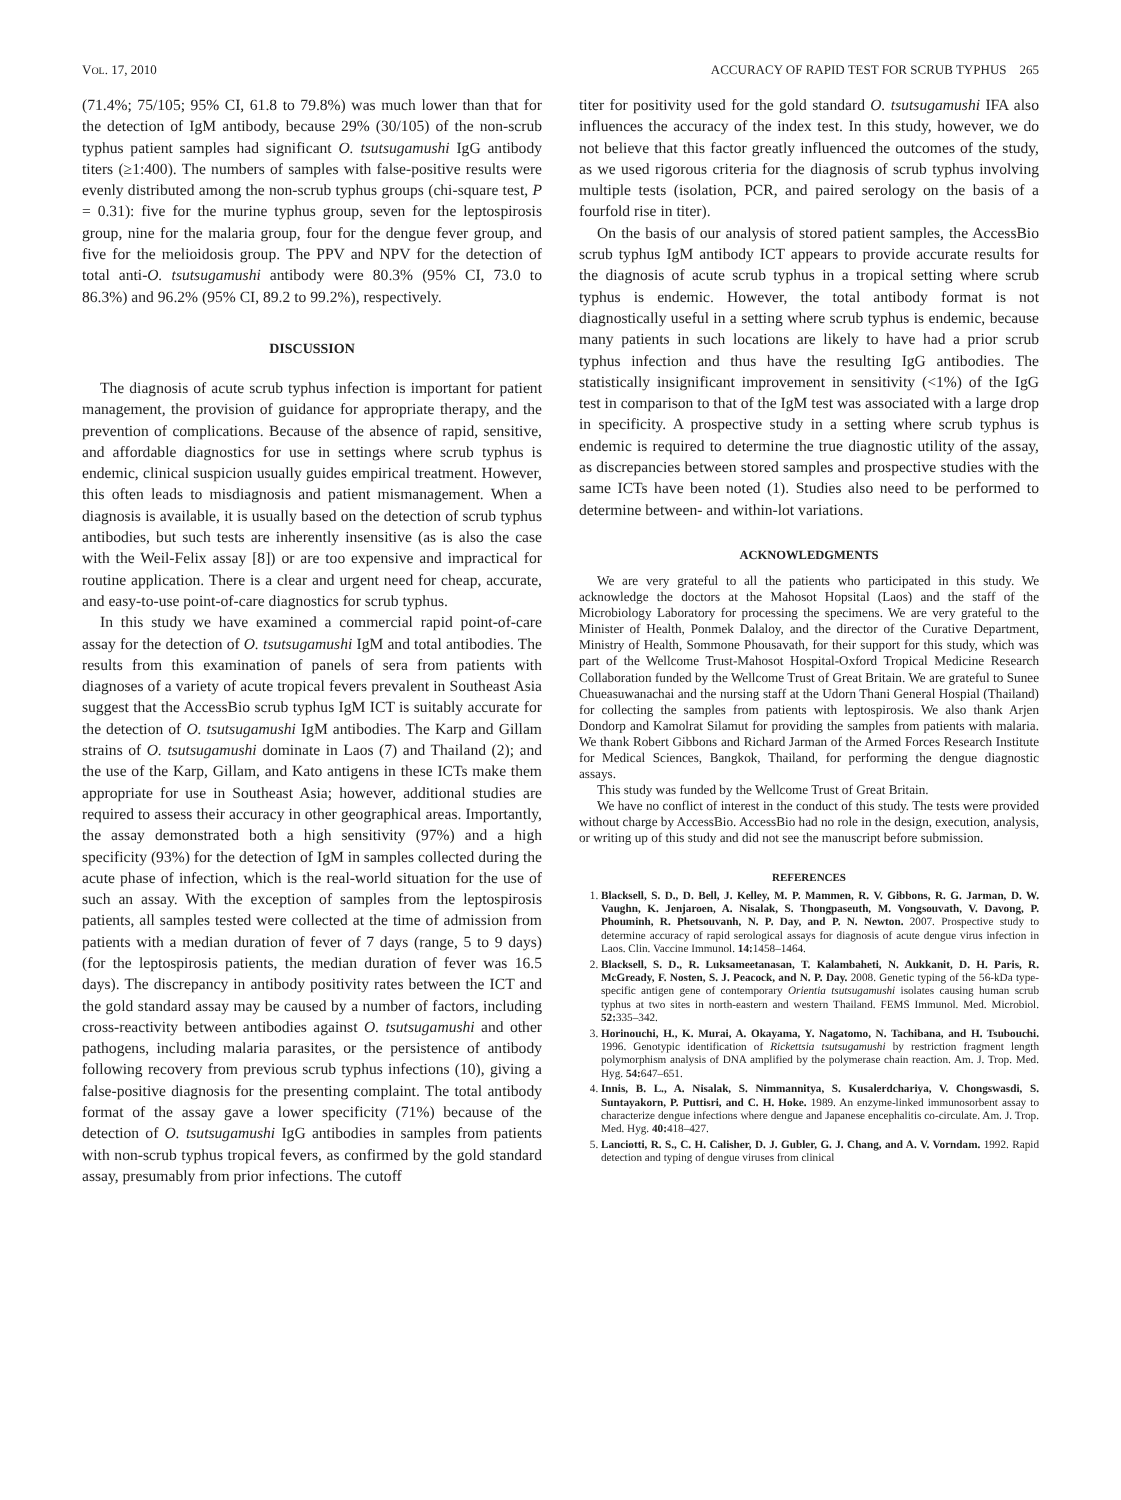VOL. 17, 2010 ACCURACY OF RAPID TEST FOR SCRUB TYPHUS 265
(71.4%; 75/105; 95% CI, 61.8 to 79.8%) was much lower than that for the detection of IgM antibody, because 29% (30/105) of the non-scrub typhus patient samples had significant O. tsutsugamushi IgG antibody titers (≥1:400). The numbers of samples with false-positive results were evenly distributed among the non-scrub typhus groups (chi-square test, P = 0.31): five for the murine typhus group, seven for the leptospirosis group, nine for the malaria group, four for the dengue fever group, and five for the melioidosis group. The PPV and NPV for the detection of total anti-O. tsutsugamushi antibody were 80.3% (95% CI, 73.0 to 86.3%) and 96.2% (95% CI, 89.2 to 99.2%), respectively.
DISCUSSION
The diagnosis of acute scrub typhus infection is important for patient management, the provision of guidance for appropriate therapy, and the prevention of complications. Because of the absence of rapid, sensitive, and affordable diagnostics for use in settings where scrub typhus is endemic, clinical suspicion usually guides empirical treatment. However, this often leads to misdiagnosis and patient mismanagement. When a diagnosis is available, it is usually based on the detection of scrub typhus antibodies, but such tests are inherently insensitive (as is also the case with the Weil-Felix assay [8]) or are too expensive and impractical for routine application. There is a clear and urgent need for cheap, accurate, and easy-to-use point-of-care diagnostics for scrub typhus.
In this study we have examined a commercial rapid point-of-care assay for the detection of O. tsutsugamushi IgM and total antibodies. The results from this examination of panels of sera from patients with diagnoses of a variety of acute tropical fevers prevalent in Southeast Asia suggest that the AccessBio scrub typhus IgM ICT is suitably accurate for the detection of O. tsutsugamushi IgM antibodies. The Karp and Gillam strains of O. tsutsugamushi dominate in Laos (7) and Thailand (2); and the use of the Karp, Gillam, and Kato antigens in these ICTs make them appropriate for use in Southeast Asia; however, additional studies are required to assess their accuracy in other geographical areas. Importantly, the assay demonstrated both a high sensitivity (97%) and a high specificity (93%) for the detection of IgM in samples collected during the acute phase of infection, which is the real-world situation for the use of such an assay. With the exception of samples from the leptospirosis patients, all samples tested were collected at the time of admission from patients with a median duration of fever of 7 days (range, 5 to 9 days) (for the leptospirosis patients, the median duration of fever was 16.5 days). The discrepancy in antibody positivity rates between the ICT and the gold standard assay may be caused by a number of factors, including cross-reactivity between antibodies against O. tsutsugamushi and other pathogens, including malaria parasites, or the persistence of antibody following recovery from previous scrub typhus infections (10), giving a false-positive diagnosis for the presenting complaint. The total antibody format of the assay gave a lower specificity (71%) because of the detection of O. tsutsugamushi IgG antibodies in samples from patients with non-scrub typhus tropical fevers, as confirmed by the gold standard assay, presumably from prior infections. The cutoff
titer for positivity used for the gold standard O. tsutsugamushi IFA also influences the accuracy of the index test. In this study, however, we do not believe that this factor greatly influenced the outcomes of the study, as we used rigorous criteria for the diagnosis of scrub typhus involving multiple tests (isolation, PCR, and paired serology on the basis of a fourfold rise in titer).
On the basis of our analysis of stored patient samples, the AccessBio scrub typhus IgM antibody ICT appears to provide accurate results for the diagnosis of acute scrub typhus in a tropical setting where scrub typhus is endemic. However, the total antibody format is not diagnostically useful in a setting where scrub typhus is endemic, because many patients in such locations are likely to have had a prior scrub typhus infection and thus have the resulting IgG antibodies. The statistically insignificant improvement in sensitivity (<1%) of the IgG test in comparison to that of the IgM test was associated with a large drop in specificity. A prospective study in a setting where scrub typhus is endemic is required to determine the true diagnostic utility of the assay, as discrepancies between stored samples and prospective studies with the same ICTs have been noted (1). Studies also need to be performed to determine between- and within-lot variations.
ACKNOWLEDGMENTS
We are very grateful to all the patients who participated in this study. We acknowledge the doctors at the Mahosot Hopsital (Laos) and the staff of the Microbiology Laboratory for processing the specimens. We are very grateful to the Minister of Health, Ponmek Dalaloy, and the director of the Curative Department, Ministry of Health, Sommone Phousavath, for their support for this study, which was part of the Wellcome Trust-Mahosot Hospital-Oxford Tropical Medicine Research Collaboration funded by the Wellcome Trust of Great Britain. We are grateful to Sunee Chueasuwanachai and the nursing staff at the Udorn Thani General Hospial (Thailand) for collecting the samples from patients with leptospirosis. We also thank Arjen Dondorp and Kamolrat Silamut for providing the samples from patients with malaria. We thank Robert Gibbons and Richard Jarman of the Armed Forces Research Institute for Medical Sciences, Bangkok, Thailand, for performing the dengue diagnostic assays.
This study was funded by the Wellcome Trust of Great Britain.
We have no conflict of interest in the conduct of this study. The tests were provided without charge by AccessBio. AccessBio had no role in the design, execution, analysis, or writing up of this study and did not see the manuscript before submission.
REFERENCES
1. Blacksell, S. D., D. Bell, J. Kelley, M. P. Mammen, R. V. Gibbons, R. G. Jarman, D. W. Vaughn, K. Jenjaroen, A. Nisalak, S. Thongpaseuth, M. Vongsouvath, V. Davong, P. Phouminh, R. Phetsouvanh, N. P. Day, and P. N. Newton. 2007. Prospective study to determine accuracy of rapid serological assays for diagnosis of acute dengue virus infection in Laos. Clin. Vaccine Immunol. 14: 1458–1464.
2. Blacksell, S. D., R. Luksameetanasan, T. Kalambaheti, N. Aukkanit, D. H. Paris, R. McGready, F. Nosten, S. J. Peacock, and N. P. Day. 2008. Genetic typing of the 56-kDa type-specific antigen gene of contemporary Orientia tsutsugamushi isolates causing human scrub typhus at two sites in north-eastern and western Thailand. FEMS Immunol. Med. Microbiol. 52: 335–342.
3. Horinouchi, H., K. Murai, A. Okayama, Y. Nagatomo, N. Tachibana, and H. Tsubouchi. 1996. Genotypic identification of Rickettsia tsutsugamushi by restriction fragment length polymorphism analysis of DNA amplified by the polymerase chain reaction. Am. J. Trop. Med. Hyg. 54: 647–651.
4. Innis, B. L., A. Nisalak, S. Nimmannitya, S. Kusalerdchariya, V. Chongswasdi, S. Suntayakorn, P. Puttisri, and C. H. Hoke. 1989. An enzyme-linked immunosorbent assay to characterize dengue infections where dengue and Japanese encephalitis co-circulate. Am. J. Trop. Med. Hyg. 40: 418–427.
5. Lanciotti, R. S., C. H. Calisher, D. J. Gubler, G. J. Chang, and A. V. Vorndam. 1992. Rapid detection and typing of dengue viruses from clinical